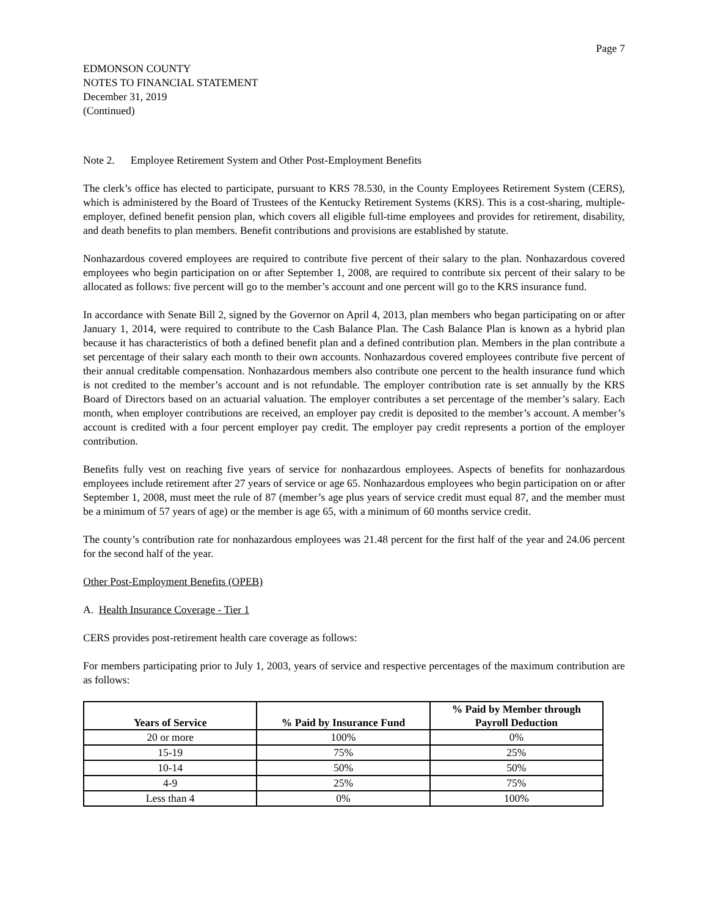Page 7
EDMONSON COUNTY
NOTES TO FINANCIAL STATEMENT
December 31, 2019
(Continued)
Note 2. Employee Retirement System and Other Post-Employment Benefits
The clerk’s office has elected to participate, pursuant to KRS 78.530, in the County Employees Retirement System (CERS), which is administered by the Board of Trustees of the Kentucky Retirement Systems (KRS). This is a cost-sharing, multiple-employer, defined benefit pension plan, which covers all eligible full-time employees and provides for retirement, disability, and death benefits to plan members. Benefit contributions and provisions are established by statute.
Nonhazardous covered employees are required to contribute five percent of their salary to the plan. Nonhazardous covered employees who begin participation on or after September 1, 2008, are required to contribute six percent of their salary to be allocated as follows: five percent will go to the member’s account and one percent will go to the KRS insurance fund.
In accordance with Senate Bill 2, signed by the Governor on April 4, 2013, plan members who began participating on or after January 1, 2014, were required to contribute to the Cash Balance Plan. The Cash Balance Plan is known as a hybrid plan because it has characteristics of both a defined benefit plan and a defined contribution plan. Members in the plan contribute a set percentage of their salary each month to their own accounts. Nonhazardous covered employees contribute five percent of their annual creditable compensation. Nonhazardous members also contribute one percent to the health insurance fund which is not credited to the member’s account and is not refundable. The employer contribution rate is set annually by the KRS Board of Directors based on an actuarial valuation. The employer contributes a set percentage of the member’s salary. Each month, when employer contributions are received, an employer pay credit is deposited to the member’s account. A member’s account is credited with a four percent employer pay credit. The employer pay credit represents a portion of the employer contribution.
Benefits fully vest on reaching five years of service for nonhazardous employees. Aspects of benefits for nonhazardous employees include retirement after 27 years of service or age 65. Nonhazardous employees who begin participation on or after September 1, 2008, must meet the rule of 87 (member’s age plus years of service credit must equal 87, and the member must be a minimum of 57 years of age) or the member is age 65, with a minimum of 60 months service credit.
The county’s contribution rate for nonhazardous employees was 21.48 percent for the first half of the year and 24.06 percent for the second half of the year.
Other Post-Employment Benefits (OPEB)
A. Health Insurance Coverage - Tier 1
CERS provides post-retirement health care coverage as follows:
For members participating prior to July 1, 2003, years of service and respective percentages of the maximum contribution are as follows:
| Years of Service | % Paid by Insurance Fund | % Paid by Member through Payroll Deduction |
| --- | --- | --- |
| 20 or more | 100% | 0% |
| 15-19 | 75% | 25% |
| 10-14 | 50% | 50% |
| 4-9 | 25% | 75% |
| Less than 4 | 0% | 100% |